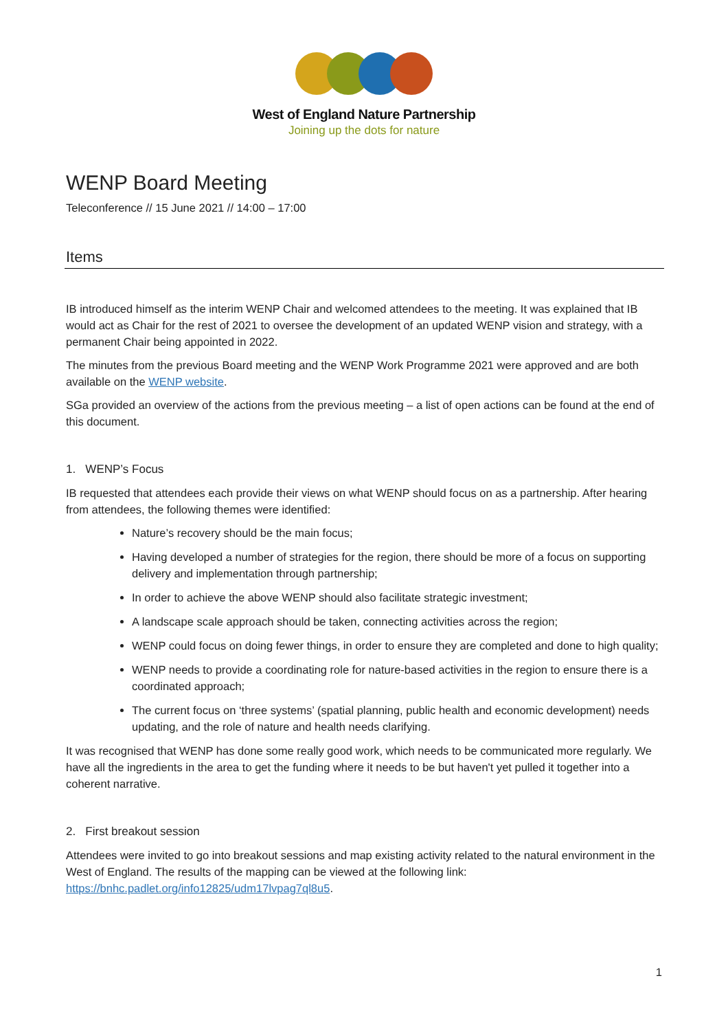West of England Nature Partnership
Joining up the dots for nature
WENP Board Meeting
Teleconference // 15 June 2021 // 14:00 – 17:00
Items
IB introduced himself as the interim WENP Chair and welcomed attendees to the meeting. It was explained that IB would act as Chair for the rest of 2021 to oversee the development of an updated WENP vision and strategy, with a permanent Chair being appointed in 2022.
The minutes from the previous Board meeting and the WENP Work Programme 2021 were approved and are both available on the WENP website.
SGa provided an overview of the actions from the previous meeting – a list of open actions can be found at the end of this document.
1. WENP’s Focus
IB requested that attendees each provide their views on what WENP should focus on as a partnership. After hearing from attendees, the following themes were identified:
Nature’s recovery should be the main focus;
Having developed a number of strategies for the region, there should be more of a focus on supporting delivery and implementation through partnership;
In order to achieve the above WENP should also facilitate strategic investment;
A landscape scale approach should be taken, connecting activities across the region;
WENP could focus on doing fewer things, in order to ensure they are completed and done to high quality;
WENP needs to provide a coordinating role for nature-based activities in the region to ensure there is a coordinated approach;
The current focus on ‘three systems’ (spatial planning, public health and economic development) needs updating, and the role of nature and health needs clarifying.
It was recognised that WENP has done some really good work, which needs to be communicated more regularly. We have all the ingredients in the area to get the funding where it needs to be but haven't yet pulled it together into a coherent narrative.
2. First breakout session
Attendees were invited to go into breakout sessions and map existing activity related to the natural environment in the West of England. The results of the mapping can be viewed at the following link: https://bnhc.padlet.org/info12825/udm17lvpag7ql8u5.
1